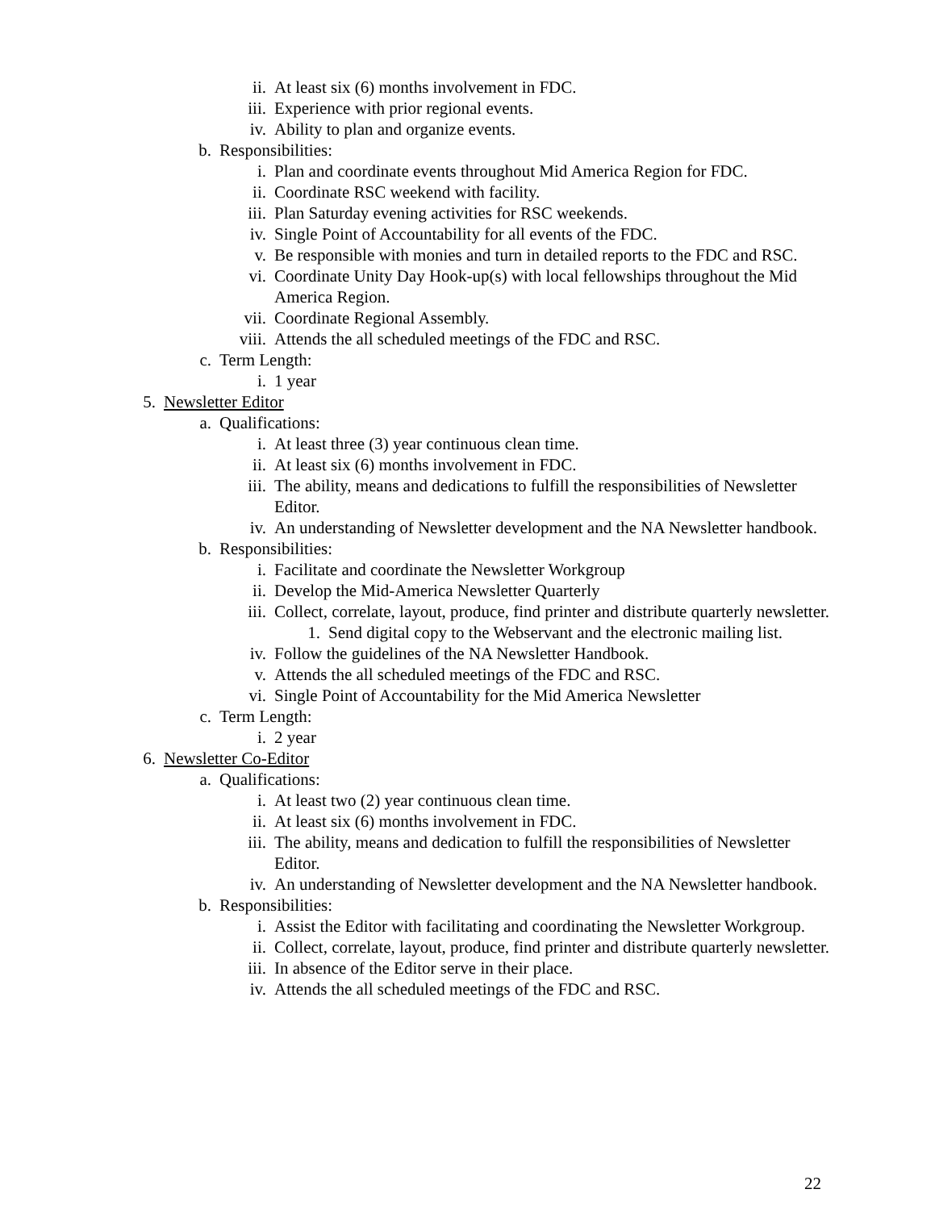ii. At least six (6) months involvement in FDC.
iii. Experience with prior regional events.
iv. Ability to plan and organize events.
b. Responsibilities:
i. Plan and coordinate events throughout Mid America Region for FDC.
ii. Coordinate RSC weekend with facility.
iii. Plan Saturday evening activities for RSC weekends.
iv. Single Point of Accountability for all events of the FDC.
v. Be responsible with monies and turn in detailed reports to the FDC and RSC.
vi. Coordinate Unity Day Hook-up(s) with local fellowships throughout the Mid America Region.
vii. Coordinate Regional Assembly.
viii. Attends the all scheduled meetings of the FDC and RSC.
c. Term Length:
i. 1 year
5. Newsletter Editor
a. Qualifications:
i. At least three (3) year continuous clean time.
ii. At least six (6) months involvement in FDC.
iii. The ability, means and dedications to fulfill the responsibilities of Newsletter Editor.
iv. An understanding of Newsletter development and the NA Newsletter handbook.
b. Responsibilities:
i. Facilitate and coordinate the Newsletter Workgroup
ii. Develop the Mid-America Newsletter Quarterly
iii. Collect, correlate, layout, produce, find printer and distribute quarterly newsletter.
1. Send digital copy to the Webservant and the electronic mailing list.
iv. Follow the guidelines of the NA Newsletter Handbook.
v. Attends the all scheduled meetings of the FDC and RSC.
vi. Single Point of Accountability for the Mid America Newsletter
c. Term Length:
i. 2 year
6. Newsletter Co-Editor
a. Qualifications:
i. At least two (2) year continuous clean time.
ii. At least six (6) months involvement in FDC.
iii. The ability, means and dedication to fulfill the responsibilities of Newsletter Editor.
iv. An understanding of Newsletter development and the NA Newsletter handbook.
b. Responsibilities:
i. Assist the Editor with facilitating and coordinating the Newsletter Workgroup.
ii. Collect, correlate, layout, produce, find printer and distribute quarterly newsletter.
iii. In absence of the Editor serve in their place.
iv. Attends the all scheduled meetings of the FDC and RSC.
22